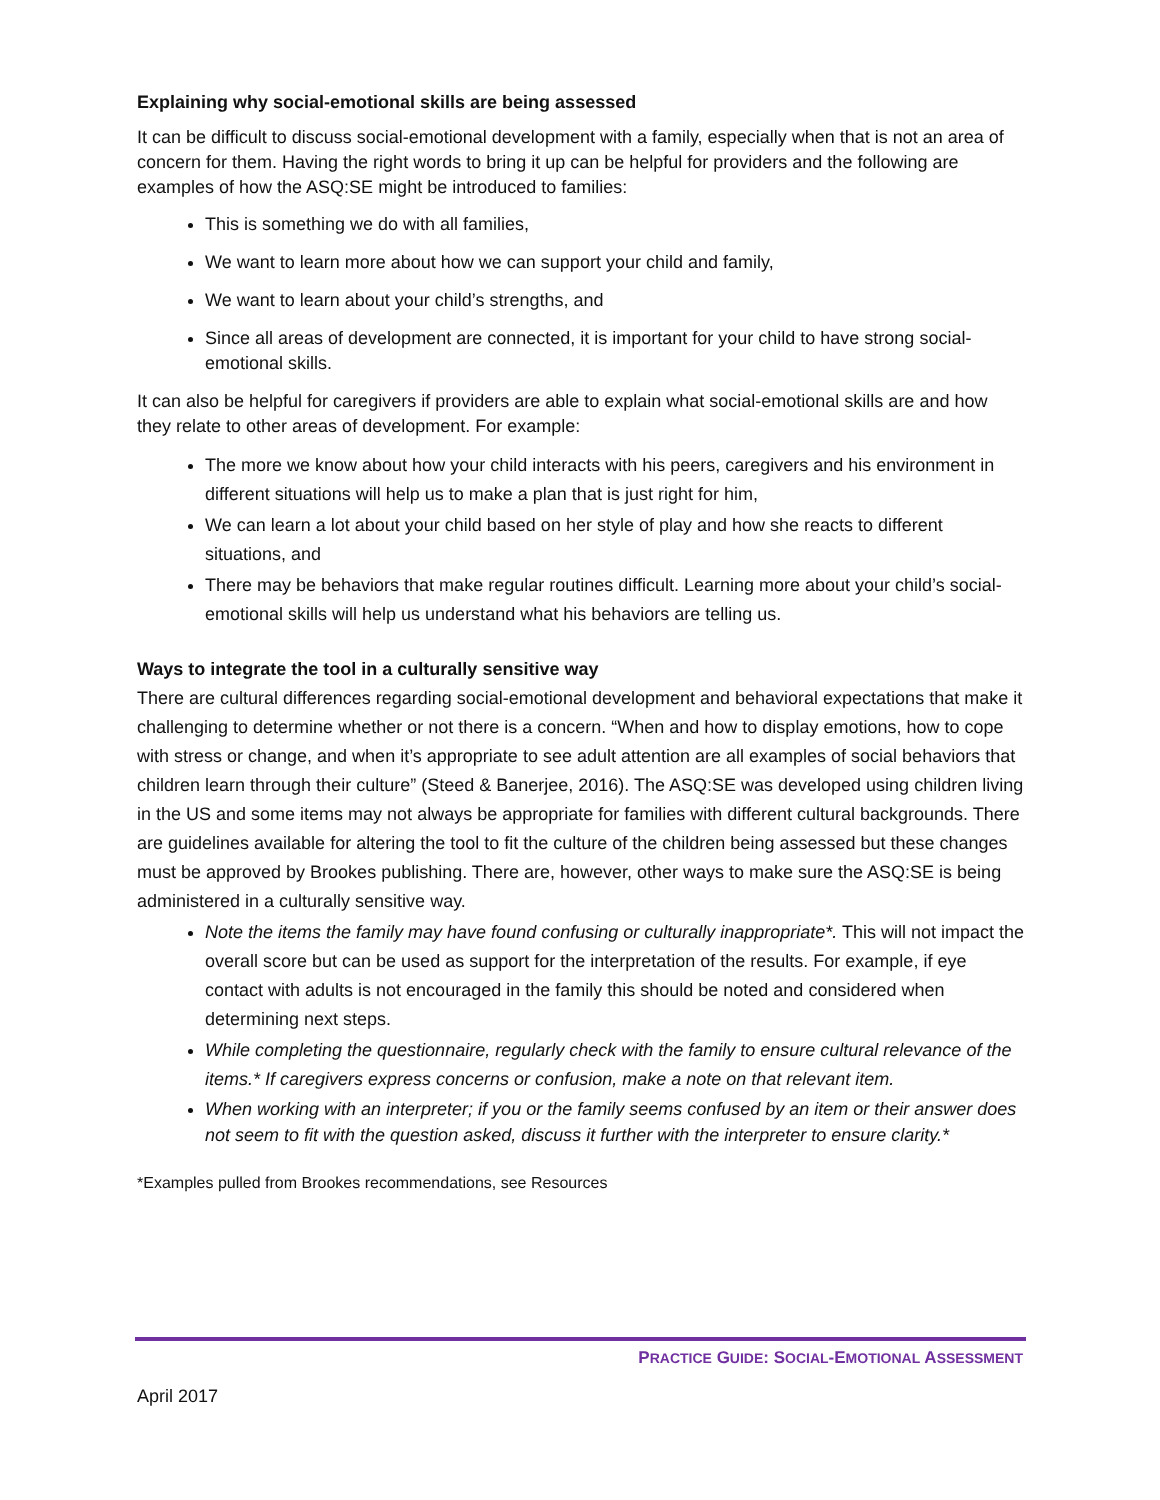Explaining why social-emotional skills are being assessed
It can be difficult to discuss social-emotional development with a family, especially when that is not an area of concern for them. Having the right words to bring it up can be helpful for providers and the following are examples of how the ASQ:SE might be introduced to families:
This is something we do with all families,
We want to learn more about how we can support your child and family,
We want to learn about your child’s strengths, and
Since all areas of development are connected, it is important for your child to have strong social-emotional skills.
It can also be helpful for caregivers if providers are able to explain what social-emotional skills are and how they relate to other areas of development. For example:
The more we know about how your child interacts with his peers, caregivers and his environment in different situations will help us to make a plan that is just right for him,
We can learn a lot about your child based on her style of play and how she reacts to different situations, and
There may be behaviors that make regular routines difficult. Learning more about your child’s social-emotional skills will help us understand what his behaviors are telling us.
Ways to integrate the tool in a culturally sensitive way
There are cultural differences regarding social-emotional development and behavioral expectations that make it challenging to determine whether or not there is a concern. “When and how to display emotions, how to cope with stress or change, and when it’s appropriate to see adult attention are all examples of social behaviors that children learn through their culture” (Steed & Banerjee, 2016). The ASQ:SE was developed using children living in the US and some items may not always be appropriate for families with different cultural backgrounds. There are guidelines available for altering the tool to fit the culture of the children being assessed but these changes must be approved by Brookes publishing. There are, however, other ways to make sure the ASQ:SE is being administered in a culturally sensitive way.
Note the items the family may have found confusing or culturally inappropriate*. This will not impact the overall score but can be used as support for the interpretation of the results. For example, if eye contact with adults is not encouraged in the family this should be noted and considered when determining next steps.
While completing the questionnaire, regularly check with the family to ensure cultural relevance of the items.* If caregivers express concerns or confusion, make a note on that relevant item.
When working with an interpreter; if you or the family seems confused by an item or their answer does not seem to fit with the question asked, discuss it further with the interpreter to ensure clarity.*
*Examples pulled from Brookes recommendations, see Resources
PRACTICE GUIDE: SOCIAL-EMOTIONAL ASSESSMENT
April 2017